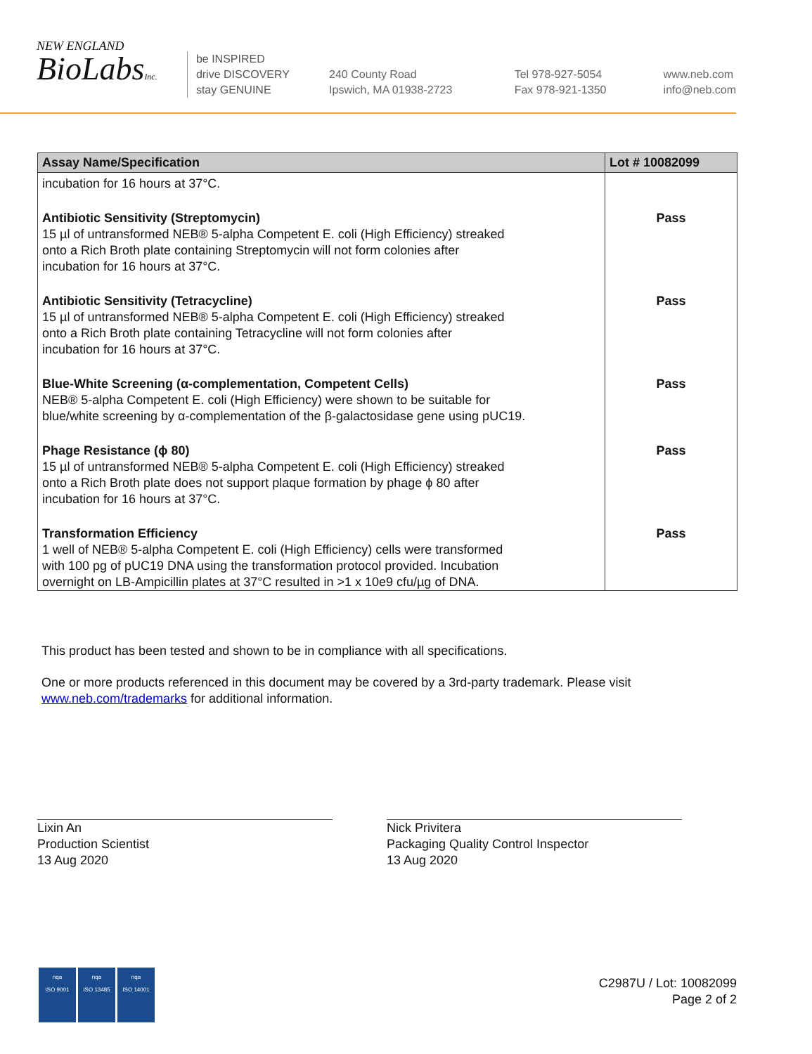NEW ENGLAND
BioLabsInc.
be INSPIRED
drive DISCOVERY
stay GENUINE
240 County Road
Ipswich, MA 01938-2723
Tel 978-927-5054
Fax 978-921-1350
www.neb.com
info@neb.com
| Assay Name/Specification | Lot # 10082099 |
| --- | --- |
| incubation for 16 hours at 37°C. | |
| Antibiotic Sensitivity (Streptomycin) 15 µl of untransformed NEB® 5-alpha Competent E. coli (High Efficiency) streaked onto a Rich Broth plate containing Streptomycin will not form colonies after incubation for 16 hours at 37°C. | Pass |
| Antibiotic Sensitivity (Tetracycline) 15 µl of untransformed NEB® 5-alpha Competent E. coli (High Efficiency) streaked onto a Rich Broth plate containing Tetracycline will not form colonies after incubation for 16 hours at 37°C. | Pass |
| Blue-White Screening (α-complementation, Competent Cells) NEB® 5-alpha Competent E. coli (High Efficiency) were shown to be suitable for blue/white screening by α-complementation of the β-galactosidase gene using pUC19. | Pass |
| Phage Resistance (ϕ 80) 15 µl of untransformed NEB® 5-alpha Competent E. coli (High Efficiency) streaked onto a Rich Broth plate does not support plaque formation by phage ϕ 80 after incubation for 16 hours at 37°C. | Pass |
| Transformation Efficiency 1 well of NEB® 5-alpha Competent E. coli (High Efficiency) cells were transformed with 100 pg of pUC19 DNA using the transformation protocol provided. Incubation overnight on LB-Ampicillin plates at 37°C resulted in >1 x 10e9 cfu/µg of DNA. | Pass |
This product has been tested and shown to be in compliance with all specifications.
One or more products referenced in this document may be covered by a 3rd-party trademark. Please visit
www.neb.com/trademarks for additional information.
Lixin An
Production Scientist
13 Aug 2020
Nick Privitera
Packaging Quality Control Inspector
13 Aug 2020
nqa
ISO 9001
nqa
ISO 13485
nqa
ISO 14001
C2987U / Lot: 10082099
Page 2 of 2